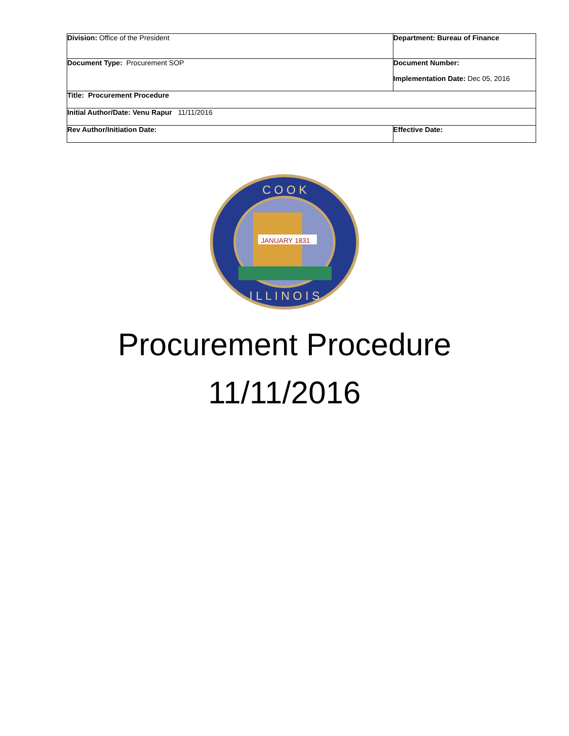| Division: Office of the President | Department: Bureau of Finance | |
| Document Type: Procurement SOP | Document Number: Implementation Date: Dec 05, 2016 | |
| Title: Procurement Procedure | | |
| Initial Author/Date: Venu Rapur 11/11/2016 | | |
| Rev Author/Initiation Date: | | Effective Date: |
JANUARY 1831
C O O K
I L L I N O I S
Procurement Procedure
11/11/2016